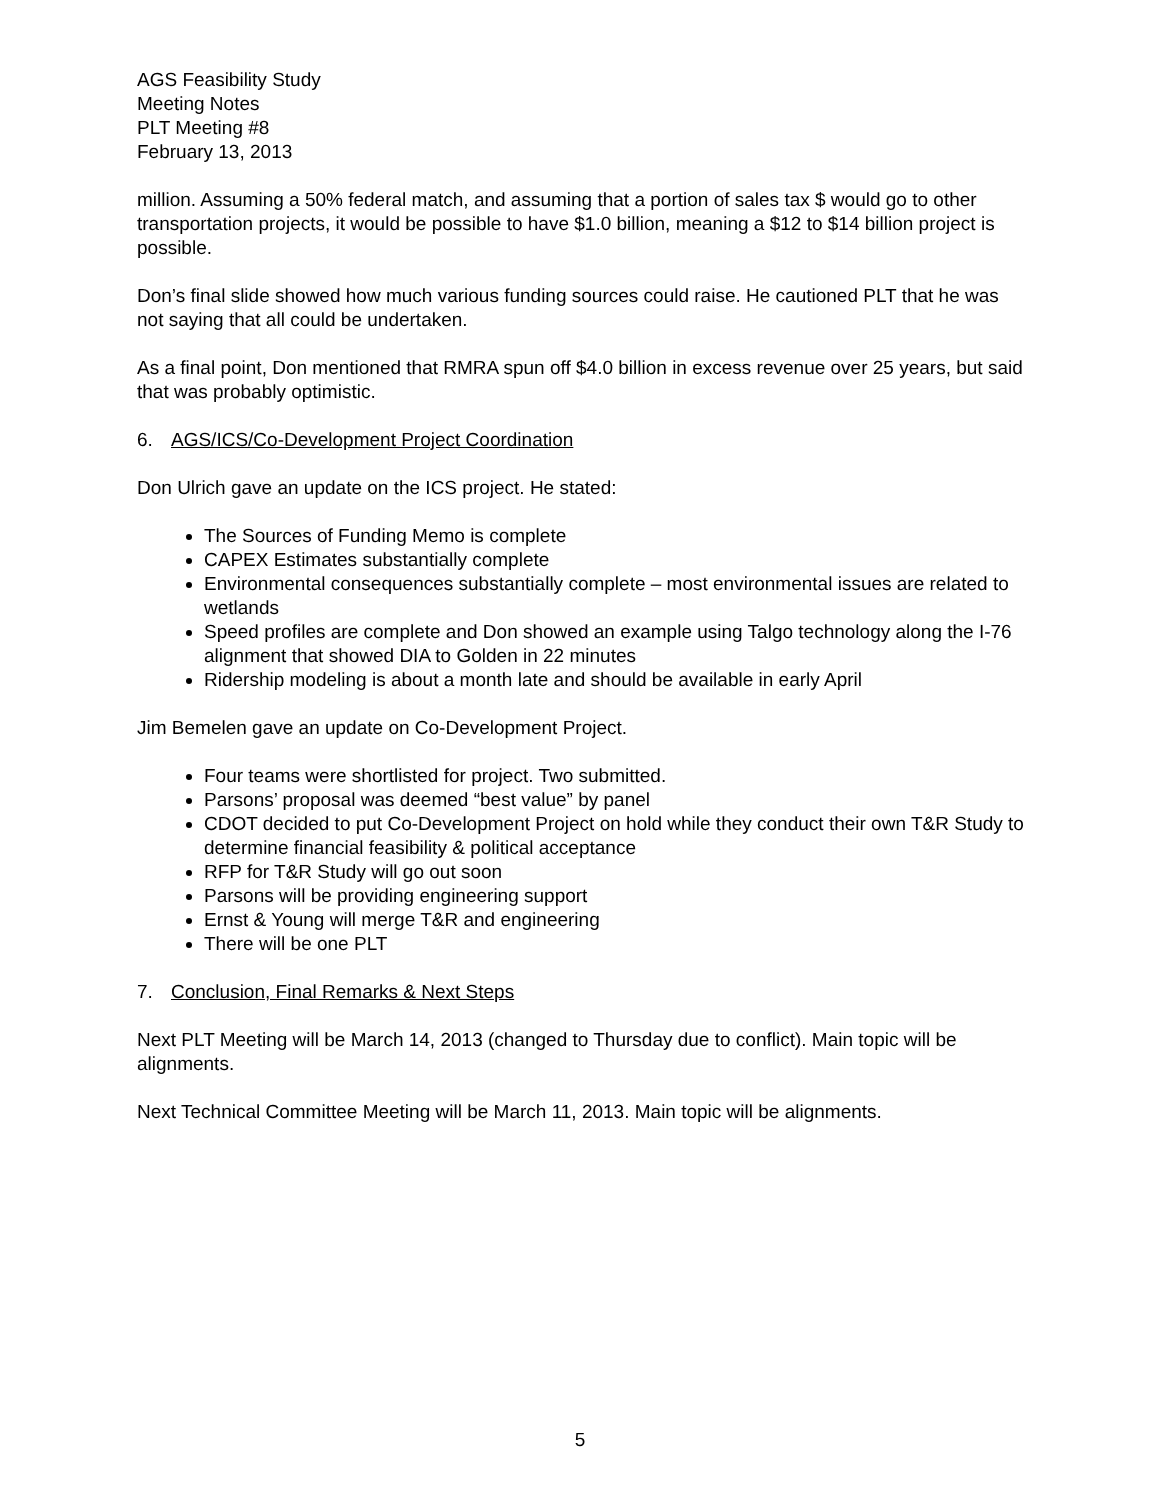AGS Feasibility Study
Meeting Notes
PLT Meeting #8
February 13, 2013
million. Assuming a 50% federal match, and assuming that a portion of sales tax $ would go to other transportation projects, it would be possible to have $1.0 billion, meaning a $12 to $14 billion project is possible.
Don’s final slide showed how much various funding sources could raise. He cautioned PLT that he was not saying that all could be undertaken.
As a final point, Don mentioned that RMRA spun off $4.0 billion in excess revenue over 25 years, but said that was probably optimistic.
6. AGS/ICS/Co-Development Project Coordination
Don Ulrich gave an update on the ICS project. He stated:
The Sources of Funding Memo is complete
CAPEX Estimates substantially complete
Environmental consequences substantially complete – most environmental issues are related to wetlands
Speed profiles are complete and Don showed an example using Talgo technology along the I-76 alignment that showed DIA to Golden in 22 minutes
Ridership modeling is about a month late and should be available in early April
Jim Bemelen gave an update on Co-Development Project.
Four teams were shortlisted for project. Two submitted.
Parsons’ proposal was deemed “best value” by panel
CDOT decided to put Co-Development Project on hold while they conduct their own T&R Study to determine financial feasibility & political acceptance
RFP for T&R Study will go out soon
Parsons will be providing engineering support
Ernst & Young will merge T&R and engineering
There will be one PLT
7. Conclusion, Final Remarks & Next Steps
Next PLT Meeting will be March 14, 2013 (changed to Thursday due to conflict). Main topic will be alignments.
Next Technical Committee Meeting will be March 11, 2013. Main topic will be alignments.
5